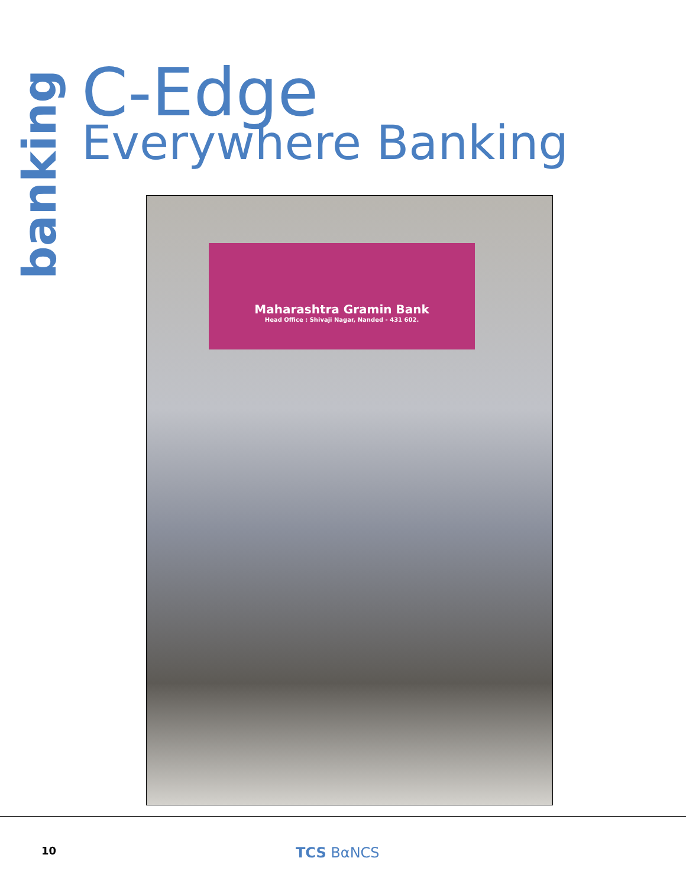banking
C-Edge
Everywhere Banking
Maharashtra Gramin Bank
Head Office : Shivaji Nagar, Nanded - 431 602.
10
TCS BαNCS